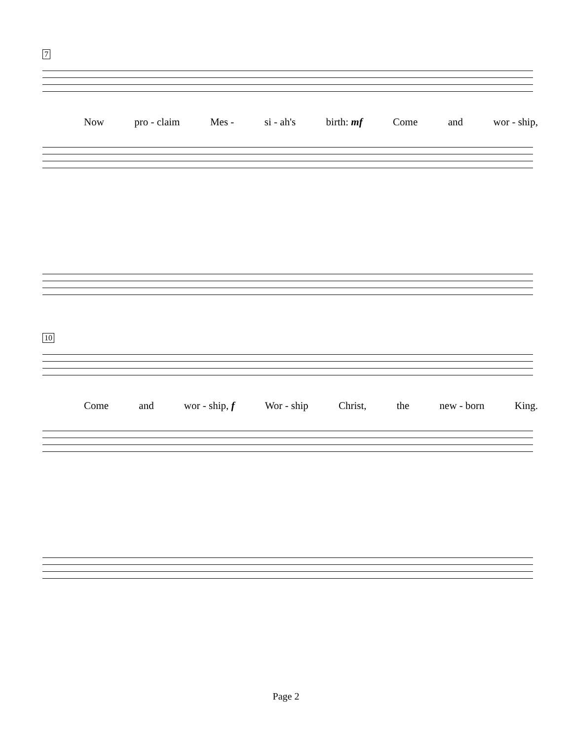7
Now pro - claim Mes - si - ah's birth: mf Come and wor - ship,
10
Come and wor - ship, f Wor - ship Christ, the new - born King.
Page 2